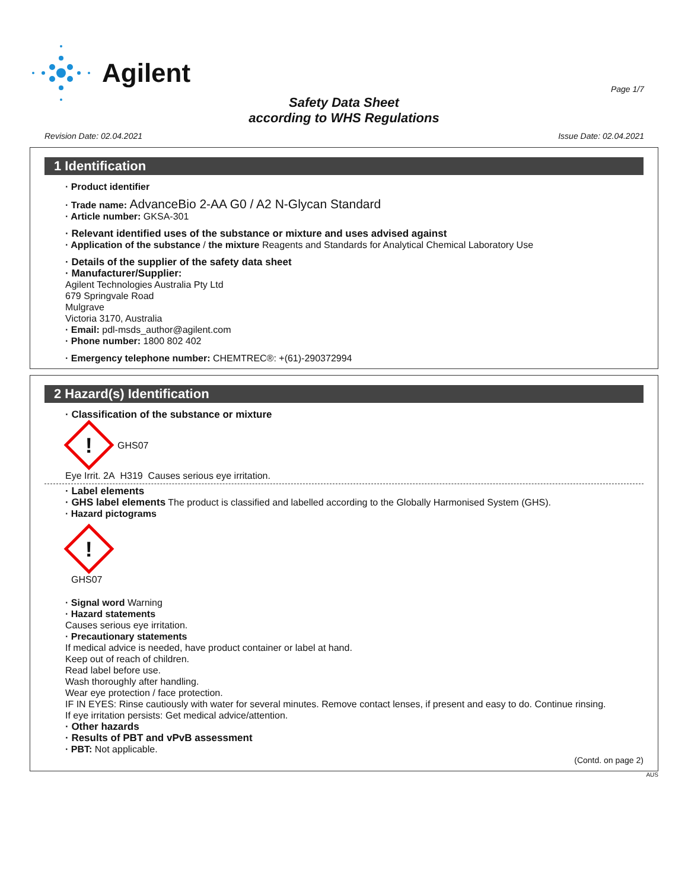Agilent
Page 1/7
Safety Data Sheet
according to WHS Regulations
Revision Date: 02.04.2021 Issue Date: 02.04.2021
1 Identification
· Product identifier
· Trade name: AdvanceBio 2-AA G0 / A2 N-Glycan Standard
· Article number: GKSA-301
· Relevant identified uses of the substance or mixture and uses advised against
· Application of the substance / the mixture Reagents and Standards for Analytical Chemical Laboratory Use
· Details of the supplier of the safety data sheet
· Manufacturer/Supplier:
Agilent Technologies Australia Pty Ltd
679 Springvale Road
Mulgrave
Victoria 3170, Australia
· Email: pdl-msds_author@agilent.com
· Phone number: 1800 802 402
· Emergency telephone number: CHEMTREC®: +(61)-290372994
2 Hazard(s) Identification
· Classification of the substance or mixture
!
GHS07
Eye Irrit. 2A H319 Causes serious eye irritation.
· Label elements
· GHS label elements The product is classified and labelled according to the Globally Harmonised System (GHS).
· Hazard pictograms
!
GHS07
· Signal word Warning
· Hazard statements
Causes serious eye irritation.
· Precautionary statements
If medical advice is needed, have product container or label at hand.
Keep out of reach of children.
Read label before use.
Wash thoroughly after handling.
Wear eye protection / face protection.
IF IN EYES: Rinse cautiously with water for several minutes. Remove contact lenses, if present and easy to do. Continue rinsing.
If eye irritation persists: Get medical advice/attention.
· Other hazards
· Results of PBT and vPvB assessment
· PBT: Not applicable.
(Contd. on page 2)
AUS